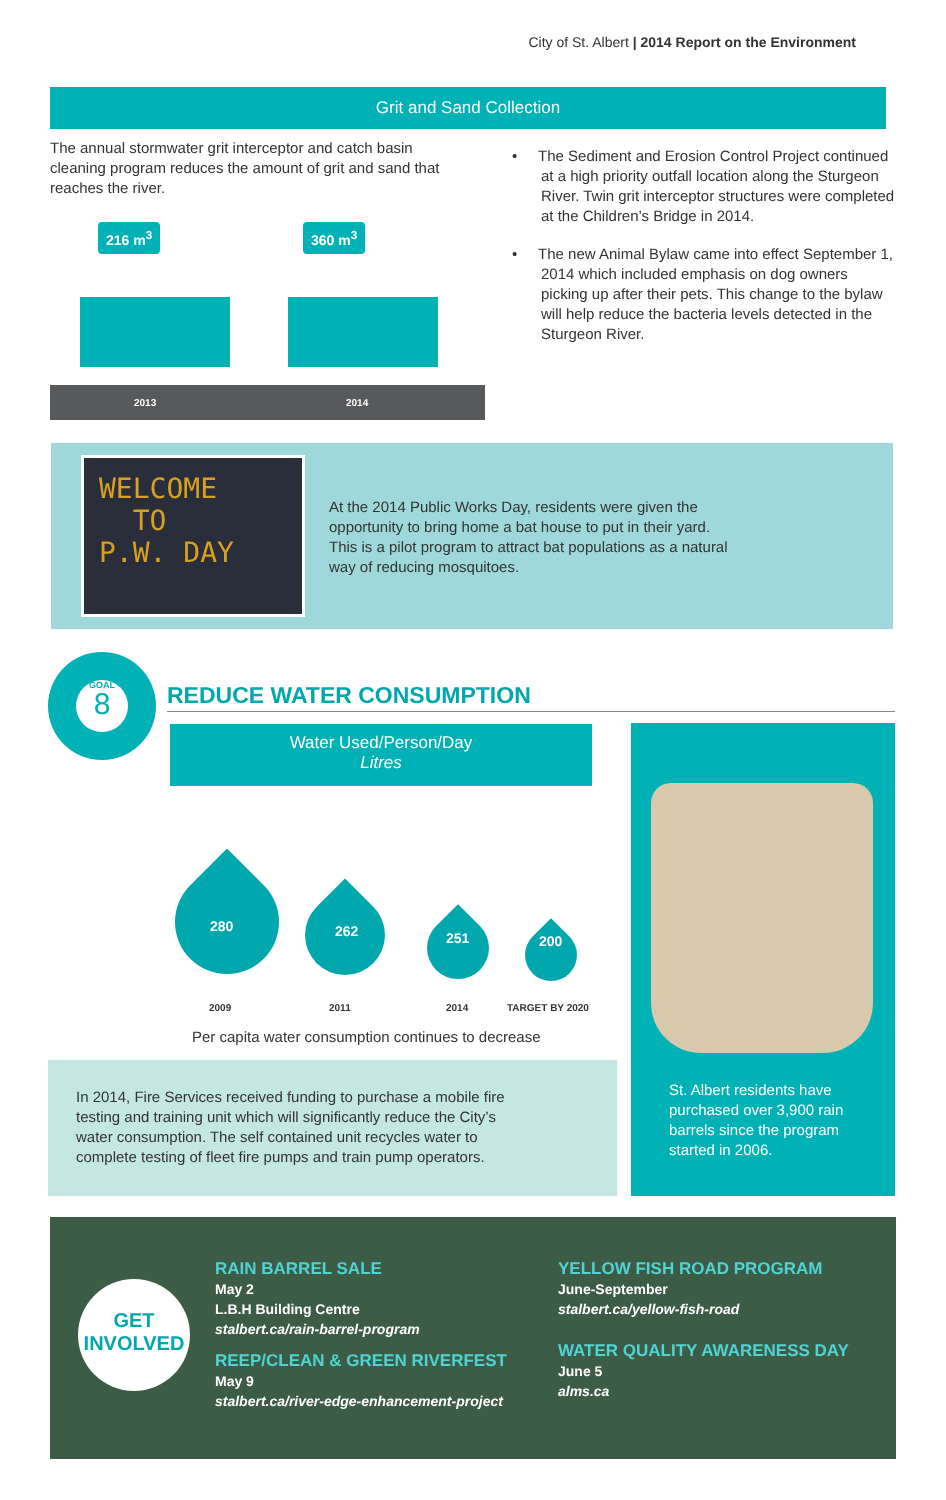City of St. Albert | 2014 Report on the Environment
Grit and Sand Collection
The annual stormwater grit interceptor and catch basin cleaning program reduces the amount of grit and sand that reaches the river.
216 m<sup>3</sup> 360 m<sup>3</sup>
2013 2014
• The Sediment and Erosion Control Project continued at a high priority outfall location along the Sturgeon River. Twin grit interceptor structures were completed at the Children’s Bridge in 2014.
• The new Animal Bylaw came into effect September 1, 2014 which included emphasis on dog owners picking up after their pets. This change to the bylaw will help reduce the bacteria levels detected in the Sturgeon River.
WELCOME
TO
P.W. DAY
At the 2014 Public Works Day, residents were given the opportunity to bring home a bat house to put in their yard. This is a pilot program to attract bat populations as a natural way of reducing mosquitoes.
GOAL
8
REDUCE WATER CONSUMPTION
Water Used/Person/Day
Litres
280 262 251 200
2009 2011 2014 TARGET BY 2020
Per capita water consumption continues to decrease
In 2014, Fire Services received funding to purchase a mobile fire testing and training unit which will significantly reduce the City’s water consumption. The self contained unit recycles water to complete testing of fleet fire pumps and train pump operators.
St. Albert residents have purchased over 3,900 rain barrels since the program started in 2006.
GET
INVOLVED
RAIN BARREL SALE
May 2
L.B.H Building Centre
stalbert.ca/rain-barrel-program
REEP/CLEAN & GREEN RIVERFEST
May 9
stalbert.ca/river-edge-enhancement-project
YELLOW FISH ROAD PROGRAM
June-September
stalbert.ca/yellow-fish-road
WATER QUALITY AWARENESS DAY
June 5
alms.ca